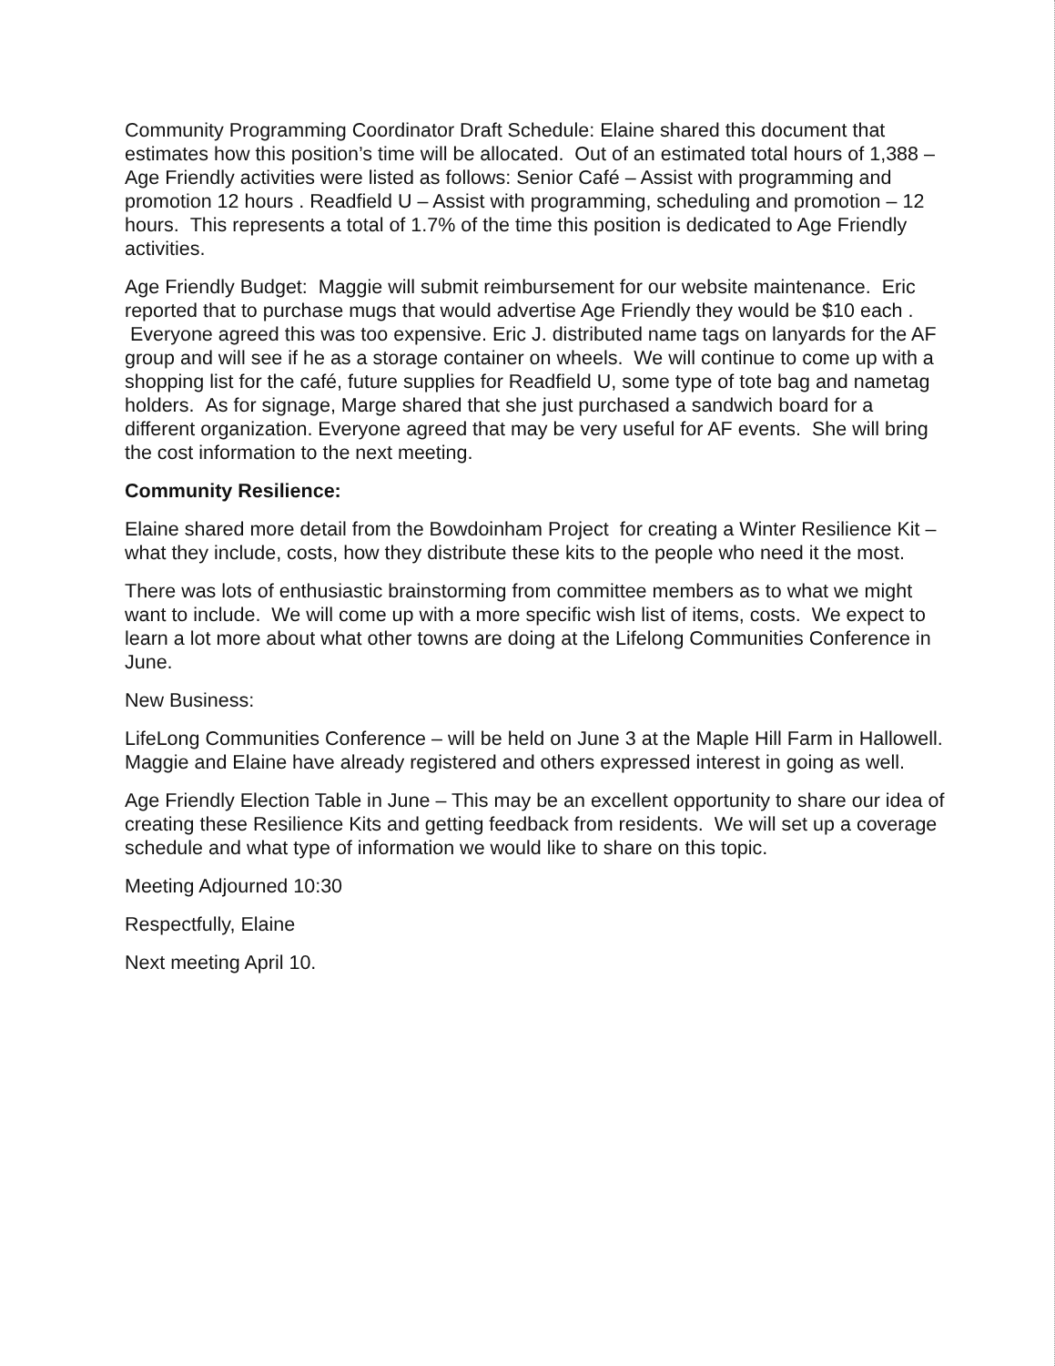Community Programming Coordinator Draft Schedule: Elaine shared this document that estimates how this position’s time will be allocated. Out of an estimated total hours of 1,388 – Age Friendly activities were listed as follows: Senior Café – Assist with programming and promotion 12 hours . Readfield U – Assist with programming, scheduling and promotion – 12 hours. This represents a total of 1.7% of the time this position is dedicated to Age Friendly activities.
Age Friendly Budget: Maggie will submit reimbursement for our website maintenance. Eric reported that to purchase mugs that would advertise Age Friendly they would be $10 each . Everyone agreed this was too expensive. Eric J. distributed name tags on lanyards for the AF group and will see if he as a storage container on wheels. We will continue to come up with a shopping list for the café, future supplies for Readfield U, some type of tote bag and nametag holders. As for signage, Marge shared that she just purchased a sandwich board for a different organization. Everyone agreed that may be very useful for AF events. She will bring the cost information to the next meeting.
Community Resilience:
Elaine shared more detail from the Bowdoinham Project for creating a Winter Resilience Kit – what they include, costs, how they distribute these kits to the people who need it the most.
There was lots of enthusiastic brainstorming from committee members as to what we might want to include. We will come up with a more specific wish list of items, costs. We expect to learn a lot more about what other towns are doing at the Lifelong Communities Conference in June.
New Business:
LifeLong Communities Conference – will be held on June 3 at the Maple Hill Farm in Hallowell. Maggie and Elaine have already registered and others expressed interest in going as well.
Age Friendly Election Table in June – This may be an excellent opportunity to share our idea of creating these Resilience Kits and getting feedback from residents. We will set up a coverage schedule and what type of information we would like to share on this topic.
Meeting Adjourned 10:30
Respectfully, Elaine
Next meeting April 10.